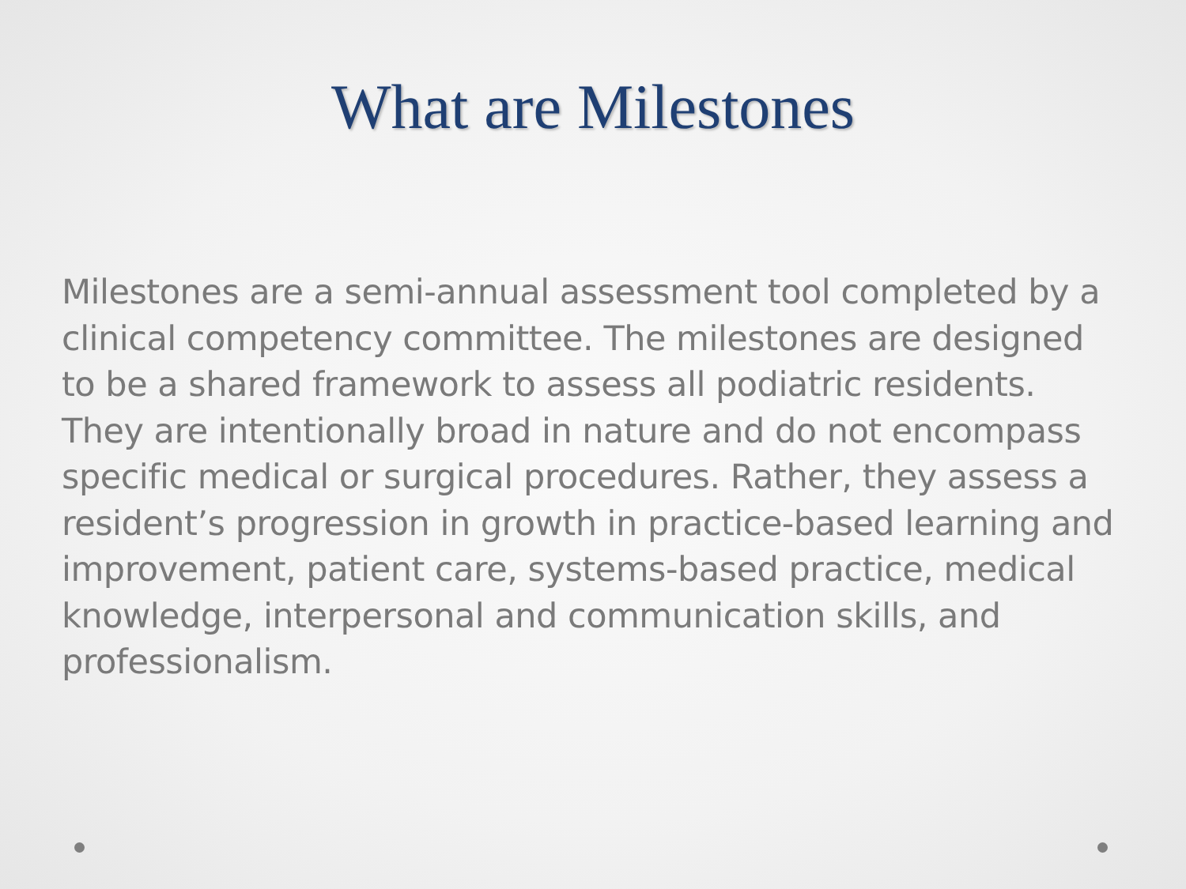What are Milestones
Milestones are a semi-annual assessment tool completed by a clinical competency committee. The milestones are designed to be a shared framework to assess all podiatric residents. They are intentionally broad in nature and do not encompass specific medical or surgical procedures. Rather, they assess a resident’s progression in growth in practice-based learning and improvement, patient care, systems-based practice, medical knowledge, interpersonal and communication skills, and professionalism.